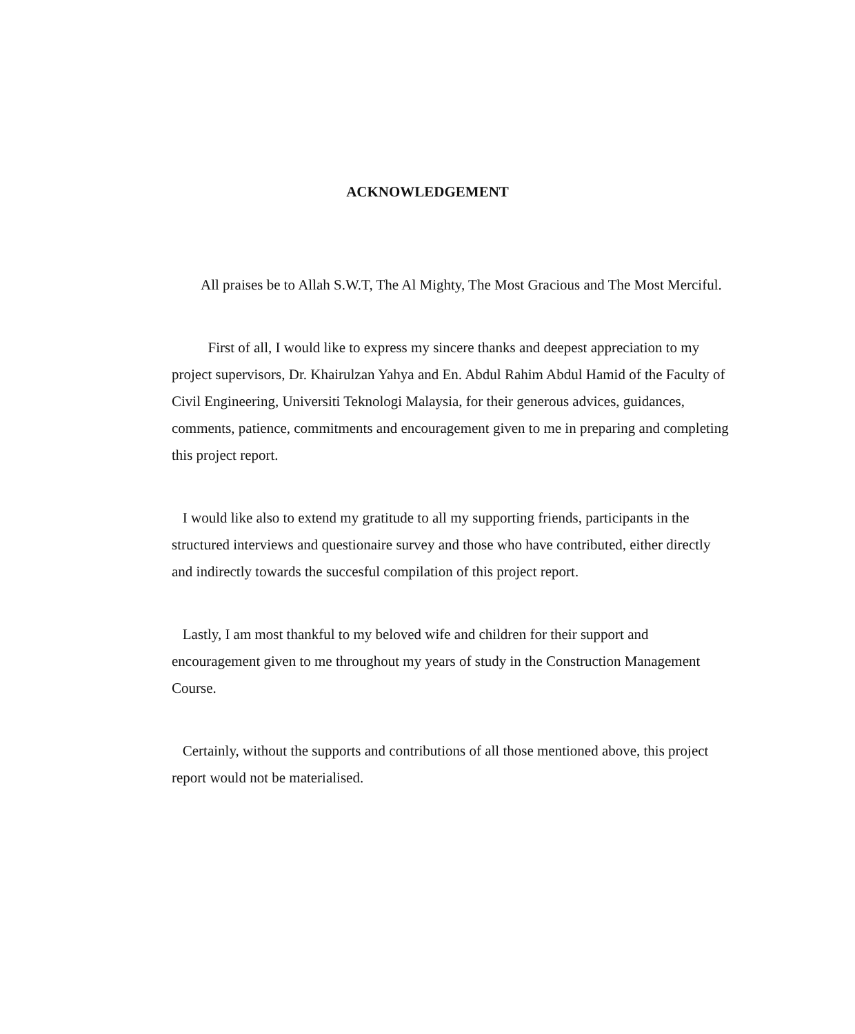ACKNOWLEDGEMENT
All praises be to Allah S.W.T, The Al Mighty, The Most Gracious and The Most Merciful.
First of all, I would like to express my sincere thanks and deepest appreciation to my project supervisors, Dr. Khairulzan Yahya and En. Abdul Rahim Abdul Hamid of the Faculty of Civil Engineering, Universiti Teknologi Malaysia, for their generous advices, guidances, comments, patience, commitments and encouragement given to me in preparing and completing this project report.
I would like also to extend my gratitude to all my supporting friends, participants in the structured interviews and questionaire survey and those who have contributed, either directly and indirectly towards the succesful compilation of this project report.
Lastly, I am most thankful to my beloved wife and children for their support and encouragement given to me throughout my years of study in the Construction Management Course.
Certainly, without the supports and contributions of all those mentioned above, this project report would not be materialised.